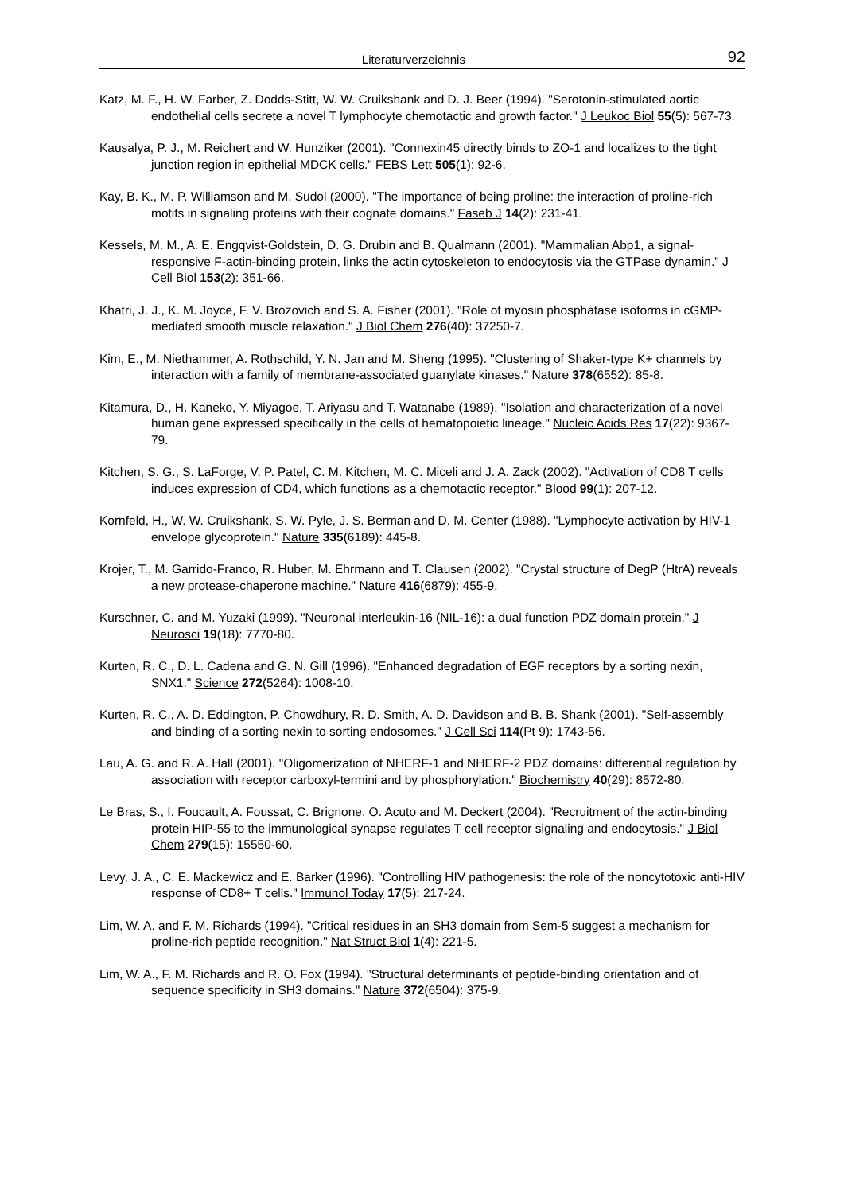Literaturverzeichnis 92
Katz, M. F., H. W. Farber, Z. Dodds-Stitt, W. W. Cruikshank and D. J. Beer (1994). "Serotonin-stimulated aortic endothelial cells secrete a novel T lymphocyte chemotactic and growth factor." J Leukoc Biol 55(5): 567-73.
Kausalya, P. J., M. Reichert and W. Hunziker (2001). "Connexin45 directly binds to ZO-1 and localizes to the tight junction region in epithelial MDCK cells." FEBS Lett 505(1): 92-6.
Kay, B. K., M. P. Williamson and M. Sudol (2000). "The importance of being proline: the interaction of proline-rich motifs in signaling proteins with their cognate domains." Faseb J 14(2): 231-41.
Kessels, M. M., A. E. Engqvist-Goldstein, D. G. Drubin and B. Qualmann (2001). "Mammalian Abp1, a signal-responsive F-actin-binding protein, links the actin cytoskeleton to endocytosis via the GTPase dynamin." J Cell Biol 153(2): 351-66.
Khatri, J. J., K. M. Joyce, F. V. Brozovich and S. A. Fisher (2001). "Role of myosin phosphatase isoforms in cGMP-mediated smooth muscle relaxation." J Biol Chem 276(40): 37250-7.
Kim, E., M. Niethammer, A. Rothschild, Y. N. Jan and M. Sheng (1995). "Clustering of Shaker-type K+ channels by interaction with a family of membrane-associated guanylate kinases." Nature 378(6552): 85-8.
Kitamura, D., H. Kaneko, Y. Miyagoe, T. Ariyasu and T. Watanabe (1989). "Isolation and characterization of a novel human gene expressed specifically in the cells of hematopoietic lineage." Nucleic Acids Res 17(22): 9367-79.
Kitchen, S. G., S. LaForge, V. P. Patel, C. M. Kitchen, M. C. Miceli and J. A. Zack (2002). "Activation of CD8 T cells induces expression of CD4, which functions as a chemotactic receptor." Blood 99(1): 207-12.
Kornfeld, H., W. W. Cruikshank, S. W. Pyle, J. S. Berman and D. M. Center (1988). "Lymphocyte activation by HIV-1 envelope glycoprotein." Nature 335(6189): 445-8.
Krojer, T., M. Garrido-Franco, R. Huber, M. Ehrmann and T. Clausen (2002). "Crystal structure of DegP (HtrA) reveals a new protease-chaperone machine." Nature 416(6879): 455-9.
Kurschner, C. and M. Yuzaki (1999). "Neuronal interleukin-16 (NIL-16): a dual function PDZ domain protein." J Neurosci 19(18): 7770-80.
Kurten, R. C., D. L. Cadena and G. N. Gill (1996). "Enhanced degradation of EGF receptors by a sorting nexin, SNX1." Science 272(5264): 1008-10.
Kurten, R. C., A. D. Eddington, P. Chowdhury, R. D. Smith, A. D. Davidson and B. B. Shank (2001). "Self-assembly and binding of a sorting nexin to sorting endosomes." J Cell Sci 114(Pt 9): 1743-56.
Lau, A. G. and R. A. Hall (2001). "Oligomerization of NHERF-1 and NHERF-2 PDZ domains: differential regulation by association with receptor carboxyl-termini and by phosphorylation." Biochemistry 40(29): 8572-80.
Le Bras, S., I. Foucault, A. Foussat, C. Brignone, O. Acuto and M. Deckert (2004). "Recruitment of the actin-binding protein HIP-55 to the immunological synapse regulates T cell receptor signaling and endocytosis." J Biol Chem 279(15): 15550-60.
Levy, J. A., C. E. Mackewicz and E. Barker (1996). "Controlling HIV pathogenesis: the role of the noncytotoxic anti-HIV response of CD8+ T cells." Immunol Today 17(5): 217-24.
Lim, W. A. and F. M. Richards (1994). "Critical residues in an SH3 domain from Sem-5 suggest a mechanism for proline-rich peptide recognition." Nat Struct Biol 1(4): 221-5.
Lim, W. A., F. M. Richards and R. O. Fox (1994). "Structural determinants of peptide-binding orientation and of sequence specificity in SH3 domains." Nature 372(6504): 375-9.